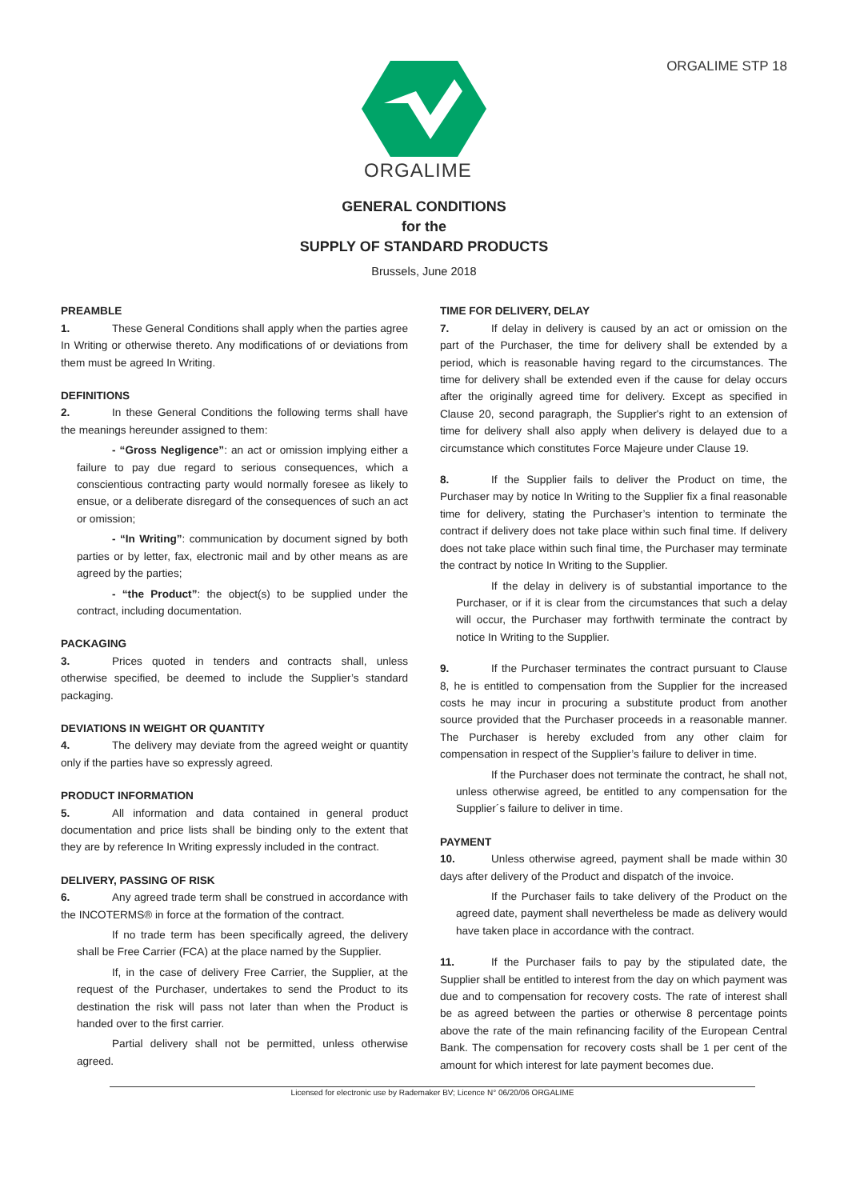ORGALIME STP 18
ORGALIME
GENERAL CONDITIONS
for the
SUPPLY OF STANDARD PRODUCTS
Brussels, June 2018
PREAMBLE
1. These General Conditions shall apply when the parties agree In Writing or otherwise thereto. Any modifications of or deviations from them must be agreed In Writing.
DEFINITIONS
2. In these General Conditions the following terms shall have the meanings hereunder assigned to them:
- “Gross Negligence”: an act or omission implying either a failure to pay due regard to serious consequences, which a conscientious contracting party would normally foresee as likely to ensue, or a deliberate disregard of the consequences of such an act or omission;
- “In Writing”: communication by document signed by both parties or by letter, fax, electronic mail and by other means as are agreed by the parties;
- “the Product”: the object(s) to be supplied under the contract, including documentation.
PACKAGING
3. Prices quoted in tenders and contracts shall, unless otherwise specified, be deemed to include the Supplier’s standard packaging.
DEVIATIONS IN WEIGHT OR QUANTITY
4. The delivery may deviate from the agreed weight or quantity only if the parties have so expressly agreed.
PRODUCT INFORMATION
5. All information and data contained in general product documentation and price lists shall be binding only to the extent that they are by reference In Writing expressly included in the contract.
DELIVERY, PASSING OF RISK
6. Any agreed trade term shall be construed in accordance with the INCOTERMS® in force at the formation of the contract.
If no trade term has been specifically agreed, the delivery shall be Free Carrier (FCA) at the place named by the Supplier.
If, in the case of delivery Free Carrier, the Supplier, at the request of the Purchaser, undertakes to send the Product to its destination the risk will pass not later than when the Product is handed over to the first carrier.
Partial delivery shall not be permitted, unless otherwise agreed.
TIME FOR DELIVERY, DELAY
7. If delay in delivery is caused by an act or omission on the part of the Purchaser, the time for delivery shall be extended by a period, which is reasonable having regard to the circumstances. The time for delivery shall be extended even if the cause for delay occurs after the originally agreed time for delivery. Except as specified in Clause 20, second paragraph, the Supplier's right to an extension of time for delivery shall also apply when delivery is delayed due to a circumstance which constitutes Force Majeure under Clause 19.
8. If the Supplier fails to deliver the Product on time, the Purchaser may by notice In Writing to the Supplier fix a final reasonable time for delivery, stating the Purchaser’s intention to terminate the contract if delivery does not take place within such final time. If delivery does not take place within such final time, the Purchaser may terminate the contract by notice In Writing to the Supplier.
If the delay in delivery is of substantial importance to the Purchaser, or if it is clear from the circumstances that such a delay will occur, the Purchaser may forthwith terminate the contract by notice In Writing to the Supplier.
9. If the Purchaser terminates the contract pursuant to Clause 8, he is entitled to compensation from the Supplier for the increased costs he may incur in procuring a substitute product from another source provided that the Purchaser proceeds in a reasonable manner. The Purchaser is hereby excluded from any other claim for compensation in respect of the Supplier’s failure to deliver in time.
If the Purchaser does not terminate the contract, he shall not, unless otherwise agreed, be entitled to any compensation for the Supplier´s failure to deliver in time.
PAYMENT
10. Unless otherwise agreed, payment shall be made within 30 days after delivery of the Product and dispatch of the invoice.
If the Purchaser fails to take delivery of the Product on the agreed date, payment shall nevertheless be made as delivery would have taken place in accordance with the contract.
11. If the Purchaser fails to pay by the stipulated date, the Supplier shall be entitled to interest from the day on which payment was due and to compensation for recovery costs. The rate of interest shall be as agreed between the parties or otherwise 8 percentage points above the rate of the main refinancing facility of the European Central Bank. The compensation for recovery costs shall be 1 per cent of the amount for which interest for late payment becomes due.
Licensed for electronic use by Rademaker BV; Licence N° 06/20/06 ORGALIME